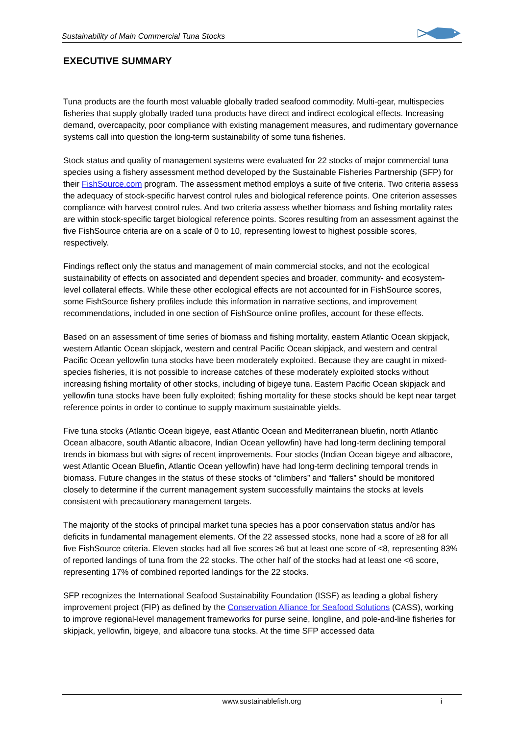Sustainability of Main Commercial Tuna Stocks
EXECUTIVE SUMMARY
Tuna products are the fourth most valuable globally traded seafood commodity. Multi-gear, multispecies fisheries that supply globally traded tuna products have direct and indirect ecological effects. Increasing demand, overcapacity, poor compliance with existing management measures, and rudimentary governance systems call into question the long-term sustainability of some tuna fisheries.
Stock status and quality of management systems were evaluated for 22 stocks of major commercial tuna species using a fishery assessment method developed by the Sustainable Fisheries Partnership (SFP) for their FishSource.com program. The assessment method employs a suite of five criteria. Two criteria assess the adequacy of stock-specific harvest control rules and biological reference points. One criterion assesses compliance with harvest control rules. And two criteria assess whether biomass and fishing mortality rates are within stock-specific target biological reference points. Scores resulting from an assessment against the five FishSource criteria are on a scale of 0 to 10, representing lowest to highest possible scores, respectively.
Findings reflect only the status and management of main commercial stocks, and not the ecological sustainability of effects on associated and dependent species and broader, community- and ecosystem-level collateral effects. While these other ecological effects are not accounted for in FishSource scores, some FishSource fishery profiles include this information in narrative sections, and improvement recommendations, included in one section of FishSource online profiles, account for these effects.
Based on an assessment of time series of biomass and fishing mortality, eastern Atlantic Ocean skipjack, western Atlantic Ocean skipjack, western and central Pacific Ocean skipjack, and western and central Pacific Ocean yellowfin tuna stocks have been moderately exploited. Because they are caught in mixed-species fisheries, it is not possible to increase catches of these moderately exploited stocks without increasing fishing mortality of other stocks, including of bigeye tuna. Eastern Pacific Ocean skipjack and yellowfin tuna stocks have been fully exploited; fishing mortality for these stocks should be kept near target reference points in order to continue to supply maximum sustainable yields.
Five tuna stocks (Atlantic Ocean bigeye, east Atlantic Ocean and Mediterranean bluefin, north Atlantic Ocean albacore, south Atlantic albacore, Indian Ocean yellowfin) have had long-term declining temporal trends in biomass but with signs of recent improvements. Four stocks (Indian Ocean bigeye and albacore, west Atlantic Ocean Bluefin, Atlantic Ocean yellowfin) have had long-term declining temporal trends in biomass. Future changes in the status of these stocks of “climbers” and “fallers” should be monitored closely to determine if the current management system successfully maintains the stocks at levels consistent with precautionary management targets.
The majority of the stocks of principal market tuna species has a poor conservation status and/or has deficits in fundamental management elements. Of the 22 assessed stocks, none had a score of ≥8 for all five FishSource criteria. Eleven stocks had all five scores ≥6 but at least one score of <8, representing 83% of reported landings of tuna from the 22 stocks. The other half of the stocks had at least one <6 score, representing 17% of combined reported landings for the 22 stocks.
SFP recognizes the International Seafood Sustainability Foundation (ISSF) as leading a global fishery improvement project (FIP) as defined by the Conservation Alliance for Seafood Solutions (CASS), working to improve regional-level management frameworks for purse seine, longline, and pole-and-line fisheries for skipjack, yellowfin, bigeye, and albacore tuna stocks. At the time SFP accessed data
www.sustainablefish.org i